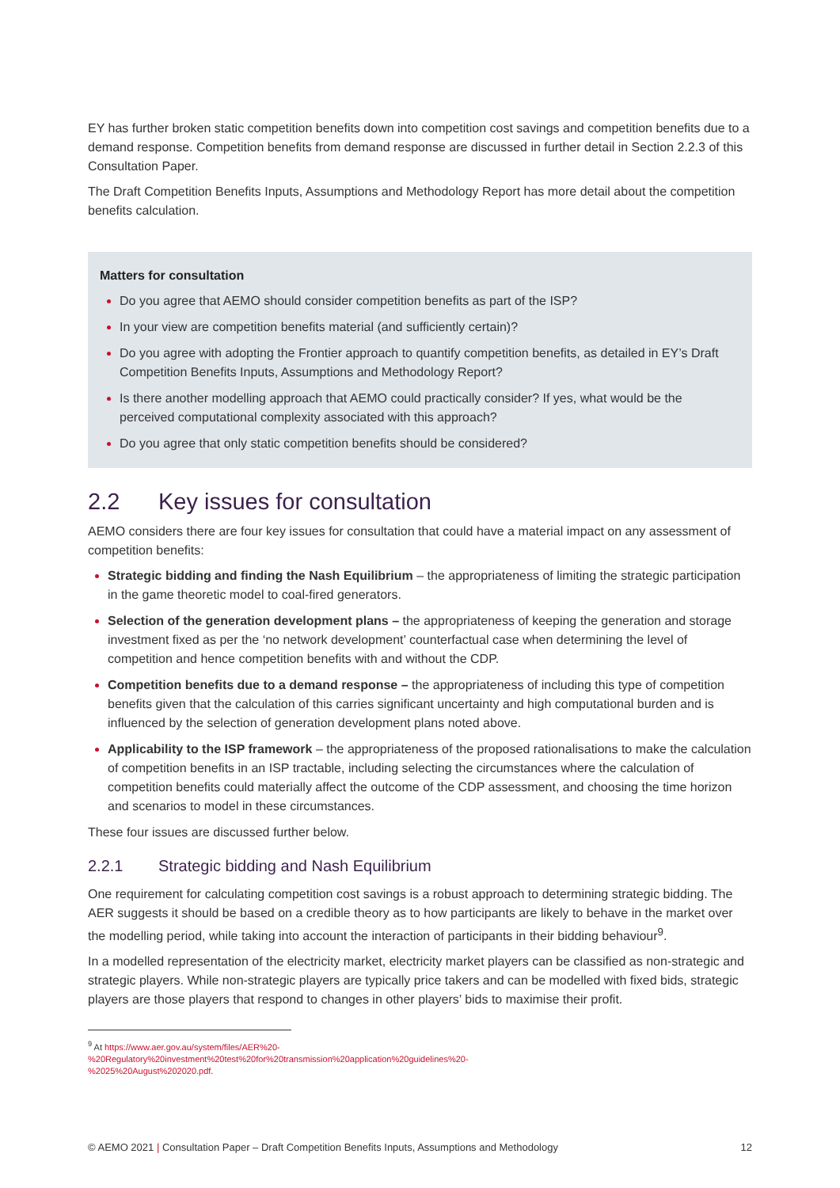EY has further broken static competition benefits down into competition cost savings and competition benefits due to a demand response. Competition benefits from demand response are discussed in further detail in Section 2.2.3 of this Consultation Paper.
The Draft Competition Benefits Inputs, Assumptions and Methodology Report has more detail about the competition benefits calculation.
Matters for consultation
Do you agree that AEMO should consider competition benefits as part of the ISP?
In your view are competition benefits material (and sufficiently certain)?
Do you agree with adopting the Frontier approach to quantify competition benefits, as detailed in EY’s Draft Competition Benefits Inputs, Assumptions and Methodology Report?
Is there another modelling approach that AEMO could practically consider? If yes, what would be the perceived computational complexity associated with this approach?
Do you agree that only static competition benefits should be considered?
2.2 Key issues for consultation
AEMO considers there are four key issues for consultation that could have a material impact on any assessment of competition benefits:
Strategic bidding and finding the Nash Equilibrium – the appropriateness of limiting the strategic participation in the game theoretic model to coal-fired generators.
Selection of the generation development plans – the appropriateness of keeping the generation and storage investment fixed as per the ‘no network development’ counterfactual case when determining the level of competition and hence competition benefits with and without the CDP.
Competition benefits due to a demand response – the appropriateness of including this type of competition benefits given that the calculation of this carries significant uncertainty and high computational burden and is influenced by the selection of generation development plans noted above.
Applicability to the ISP framework – the appropriateness of the proposed rationalisations to make the calculation of competition benefits in an ISP tractable, including selecting the circumstances where the calculation of competition benefits could materially affect the outcome of the CDP assessment, and choosing the time horizon and scenarios to model in these circumstances.
These four issues are discussed further below.
2.2.1 Strategic bidding and Nash Equilibrium
One requirement for calculating competition cost savings is a robust approach to determining strategic bidding. The AER suggests it should be based on a credible theory as to how participants are likely to behave in the market over the modelling period, while taking into account the interaction of participants in their bidding behaviour<sup>9</sup>.
In a modelled representation of the electricity market, electricity market players can be classified as non-strategic and strategic players. While non-strategic players are typically price takers and can be modelled with fixed bids, strategic players are those players that respond to changes in other players’ bids to maximise their profit.
<sup>9</sup> At https://www.aer.gov.au/system/files/AER%20-%20Regulatory%20investment%20test%20for%20transmission%20application%20guidelines%20-%2025%20August%202020.pdf.
© AEMO 2021 | Consultation Paper – Draft Competition Benefits Inputs, Assumptions and Methodology 12